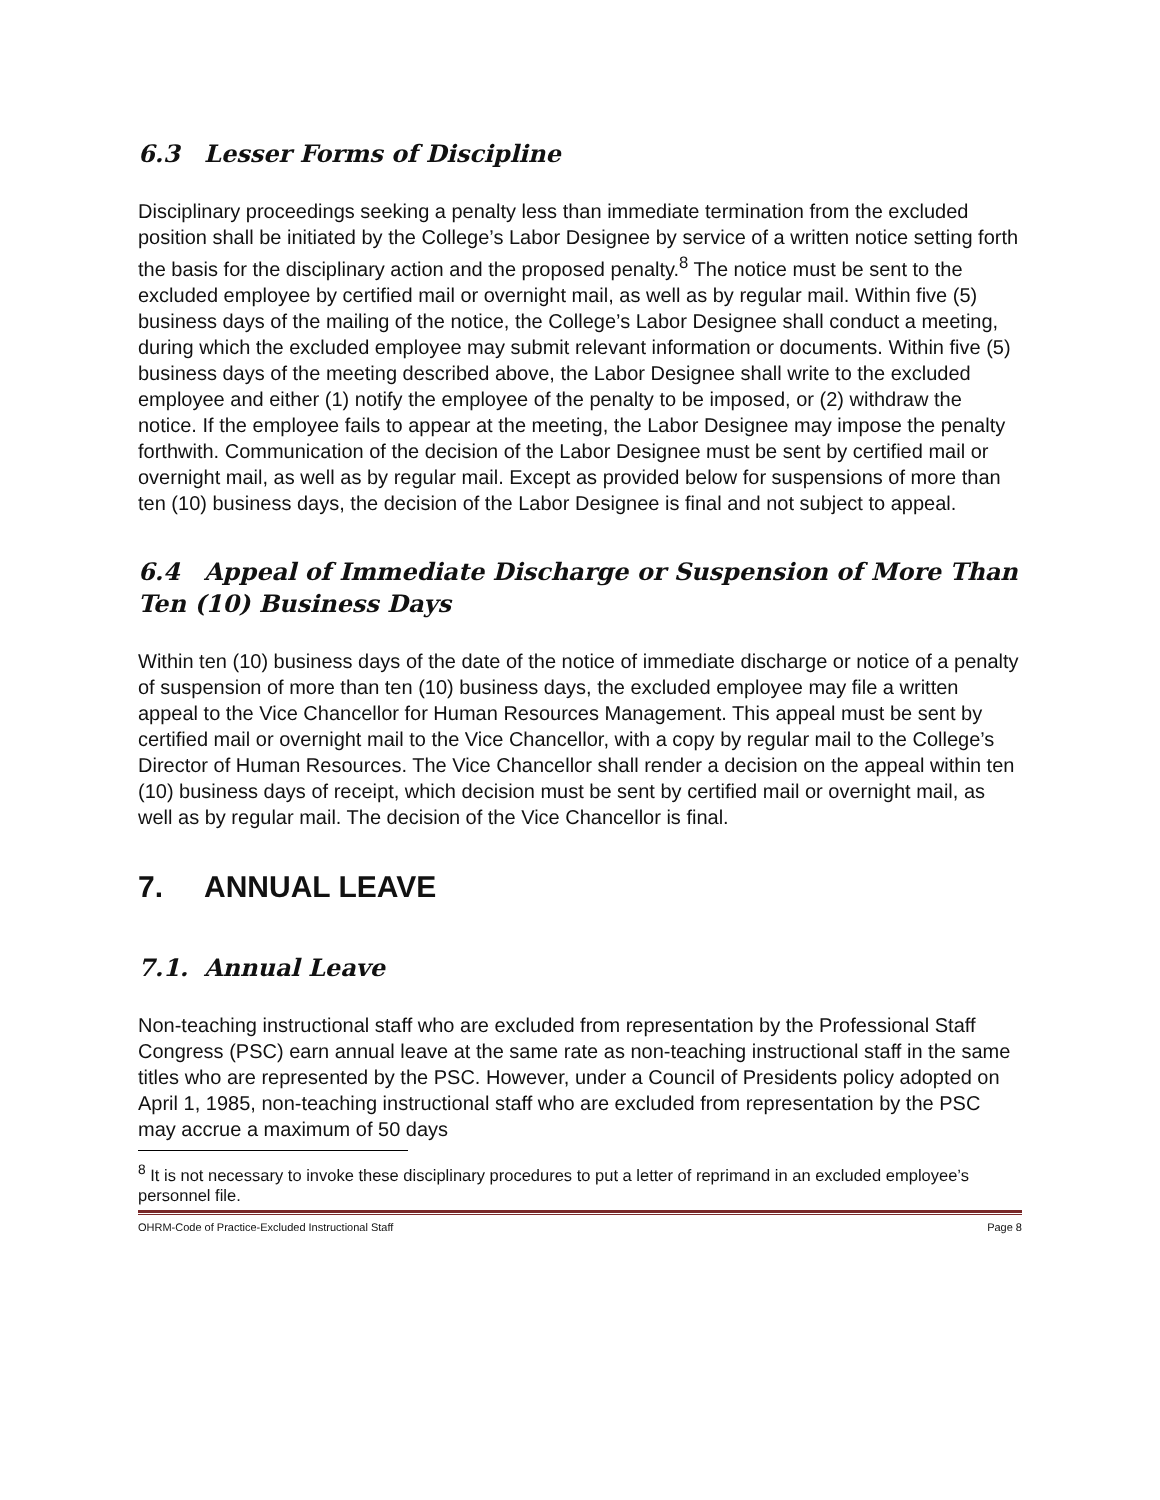6.3 Lesser Forms of Discipline
Disciplinary proceedings seeking a penalty less than immediate termination from the excluded position shall be initiated by the College’s Labor Designee by service of a written notice setting forth the basis for the disciplinary action and the proposed penalty.<sup>8</sup> The notice must be sent to the excluded employee by certified mail or overnight mail, as well as by regular mail. Within five (5) business days of the mailing of the notice, the College’s Labor Designee shall conduct a meeting, during which the excluded employee may submit relevant information or documents. Within five (5) business days of the meeting described above, the Labor Designee shall write to the excluded employee and either (1) notify the employee of the penalty to be imposed, or (2) withdraw the notice. If the employee fails to appear at the meeting, the Labor Designee may impose the penalty forthwith. Communication of the decision of the Labor Designee must be sent by certified mail or overnight mail, as well as by regular mail. Except as provided below for suspensions of more than ten (10) business days, the decision of the Labor Designee is final and not subject to appeal.
6.4 Appeal of Immediate Discharge or Suspension of More Than Ten (10) Business Days
Within ten (10) business days of the date of the notice of immediate discharge or notice of a penalty of suspension of more than ten (10) business days, the excluded employee may file a written appeal to the Vice Chancellor for Human Resources Management. This appeal must be sent by certified mail or overnight mail to the Vice Chancellor, with a copy by regular mail to the College’s Director of Human Resources. The Vice Chancellor shall render a decision on the appeal within ten (10) business days of receipt, which decision must be sent by certified mail or overnight mail, as well as by regular mail. The decision of the Vice Chancellor is final.
7. ANNUAL LEAVE
7.1. Annual Leave
Non-teaching instructional staff who are excluded from representation by the Professional Staff Congress (PSC) earn annual leave at the same rate as non-teaching instructional staff in the same titles who are represented by the PSC. However, under a Council of Presidents policy adopted on April 1, 1985, non-teaching instructional staff who are excluded from representation by the PSC may accrue a maximum of 50 days
<sup>8</sup> It is not necessary to invoke these disciplinary procedures to put a letter of reprimand in an excluded employee’s personnel file.
OHRM-Code of Practice-Excluded Instructional Staff Page 8